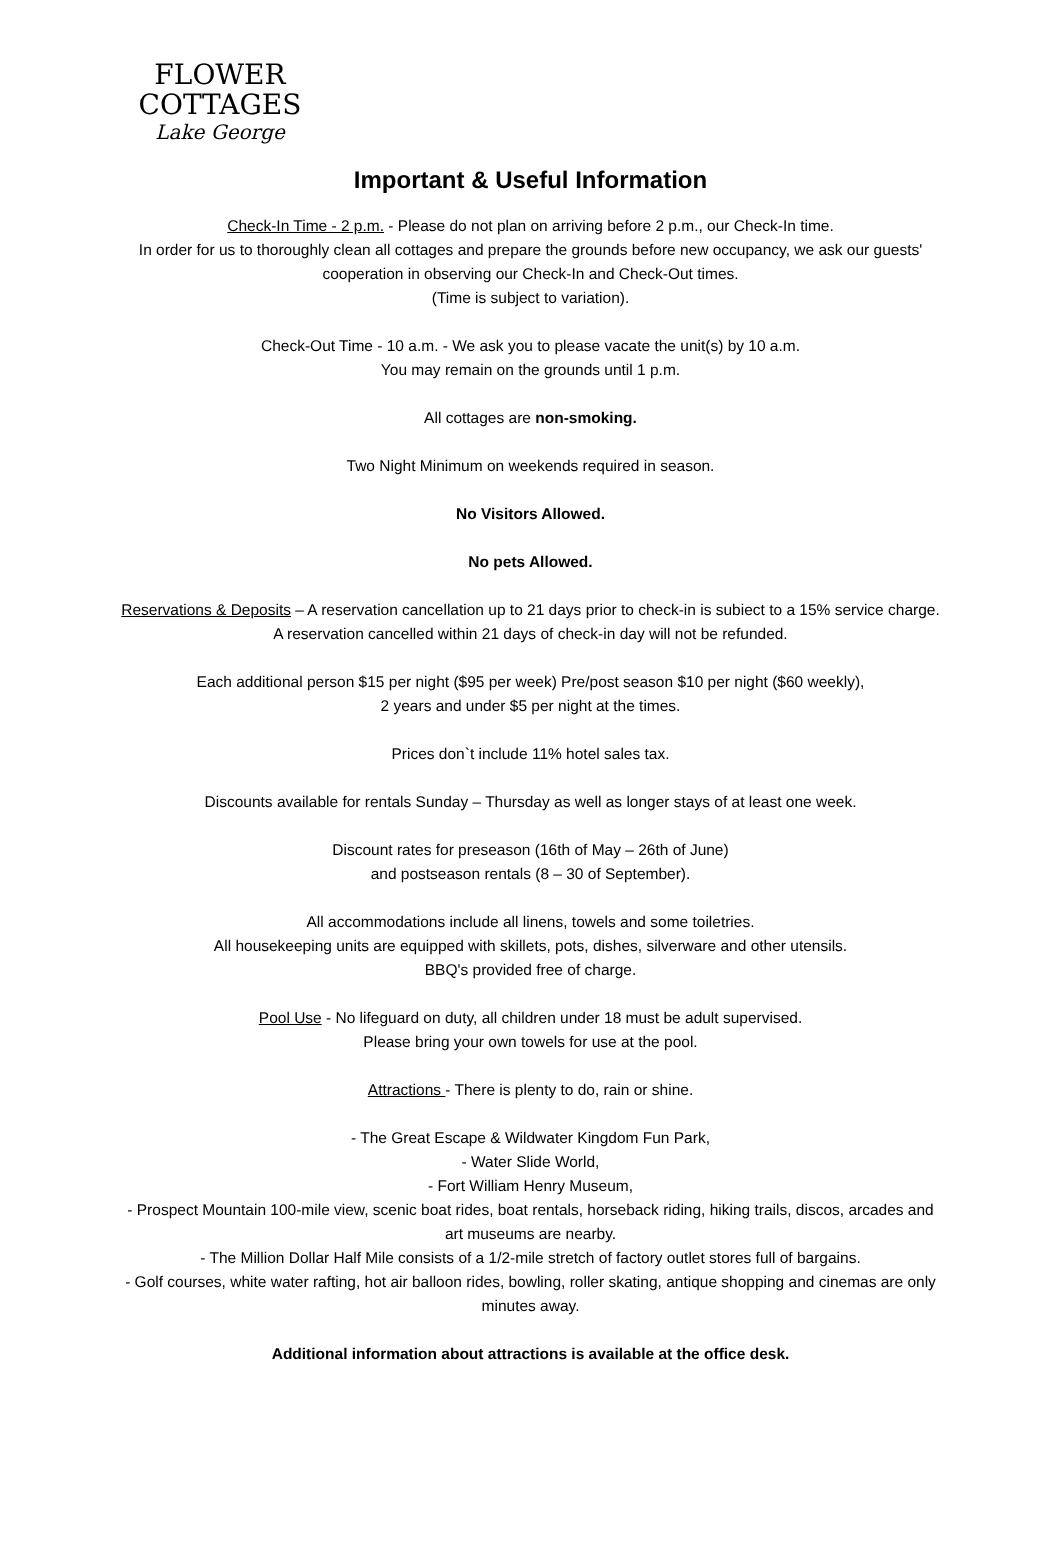FLOWER
COTTAGES
Lake George
Important & Useful Information
Check-In Time - 2 p.m. - Please do not plan on arriving before 2 p.m., our Check-In time.
In order for us to thoroughly clean all cottages and prepare the grounds before new occupancy, we ask our guests' cooperation in observing our Check-In and Check-Out times.
(Time is subject to variation).
Check-Out Time - 10 a.m. - We ask you to please vacate the unit(s) by 10 a.m.
You may remain on the grounds until 1 p.m.
All cottages are non-smoking.
Two Night Minimum on weekends required in season.
No Visitors Allowed.
No pets Allowed.
Reservations & Deposits – A reservation cancellation up to 21 days prior to check-in is subiect to a 15% service charge. A reservation cancelled within 21 days of check-in day will not be refunded.
Each additional person $15 per night ($95 per week) Pre/post season $10 per night ($60 weekly),
2 years and under $5 per night at the times.
Prices don`t include 11% hotel sales tax.
Discounts available for rentals Sunday – Thursday as well as longer stays of at least one week.
Discount rates for preseason (16th of May – 26th of June)
and postseason rentals (8 – 30 of September).
All accommodations include all linens, towels and some toiletries.
All housekeeping units are equipped with skillets, pots, dishes, silverware and other utensils.
BBQ's provided free of charge.
Pool Use - No lifeguard on duty, all children under 18 must be adult supervised.
Please bring your own towels for use at the pool.
Attractions - There is plenty to do, rain or shine.
- The Great Escape & Wildwater Kingdom Fun Park,
- Water Slide World,
- Fort William Henry Museum,
- Prospect Mountain 100-mile view, scenic boat rides, boat rentals, horseback riding, hiking trails, discos, arcades and art museums are nearby.
- The Million Dollar Half Mile consists of a 1/2-mile stretch of factory outlet stores full of bargains.
- Golf courses, white water rafting, hot air balloon rides, bowling, roller skating, antique shopping and cinemas are only minutes away.
Additional information about attractions is available at the office desk.